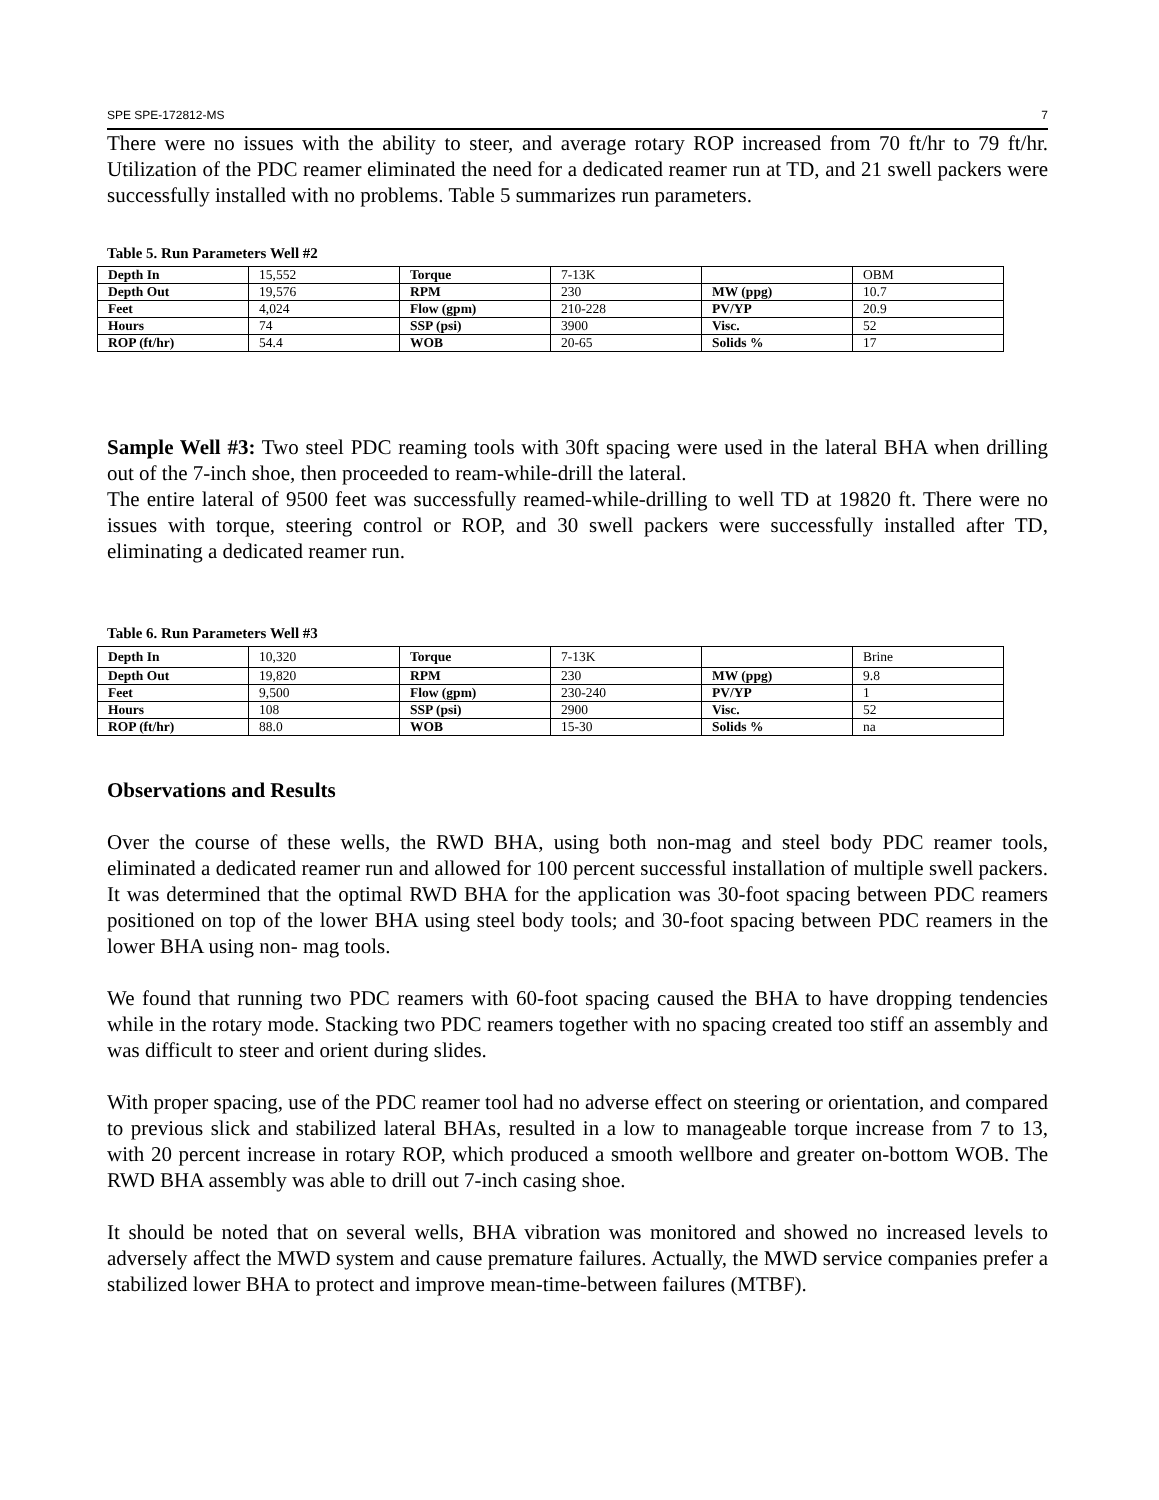SPE SPE-172812-MS 7
There were no issues with the ability to steer, and average rotary ROP increased from 70 ft/hr to 79 ft/hr. Utilization of the PDC reamer eliminated the need for a dedicated reamer run at TD, and 21 swell packers were successfully installed with no problems. Table 5 summarizes run parameters.
Table 5. Run Parameters Well #2
| Depth In | 15,552 | Torque | 7-13K | | OBM |
| Depth Out | 19,576 | RPM | 230 | MW (ppg) | 10.7 |
| Feet | 4,024 | Flow (gpm) | 210-228 | PV/YP | 20.9 |
| Hours | 74 | SSP (psi) | 3900 | Visc. | 52 |
| ROP (ft/hr) | 54.4 | WOB | 20-65 | Solids % | 17 |
Sample Well #3: Two steel PDC reaming tools with 30ft spacing were used in the lateral BHA when drilling out of the 7-inch shoe, then proceeded to ream-while-drill the lateral.
The entire lateral of 9500 feet was successfully reamed-while-drilling to well TD at 19820 ft. There were no issues with torque, steering control or ROP, and 30 swell packers were successfully installed after TD, eliminating a dedicated reamer run.
Table 6. Run Parameters Well #3
| Depth In | 10,320 | Torque | 7-13K | | Brine |
| Depth Out | 19,820 | RPM | 230 | MW (ppg) | 9.8 |
| Feet | 9,500 | Flow (gpm) | 230-240 | PV/YP | 1 |
| Hours | 108 | SSP (psi) | 2900 | Visc. | 52 |
| ROP (ft/hr) | 88.0 | WOB | 15-30 | Solids % | na |
Observations and Results
Over the course of these wells, the RWD BHA, using both non-mag and steel body PDC reamer tools, eliminated a dedicated reamer run and allowed for 100 percent successful installation of multiple swell packers. It was determined that the optimal RWD BHA for the application was 30-foot spacing between PDC reamers positioned on top of the lower BHA using steel body tools; and 30-foot spacing between PDC reamers in the lower BHA using non- mag tools.
We found that running two PDC reamers with 60-foot spacing caused the BHA to have dropping tendencies while in the rotary mode. Stacking two PDC reamers together with no spacing created too stiff an assembly and was difficult to steer and orient during slides.
With proper spacing, use of the PDC reamer tool had no adverse effect on steering or orientation, and compared to previous slick and stabilized lateral BHAs, resulted in a low to manageable torque increase from 7 to 13, with 20 percent increase in rotary ROP, which produced a smooth wellbore and greater on-bottom WOB. The RWD BHA assembly was able to drill out 7-inch casing shoe.
It should be noted that on several wells, BHA vibration was monitored and showed no increased levels to adversely affect the MWD system and cause premature failures. Actually, the MWD service companies prefer a stabilized lower BHA to protect and improve mean-time-between failures (MTBF).